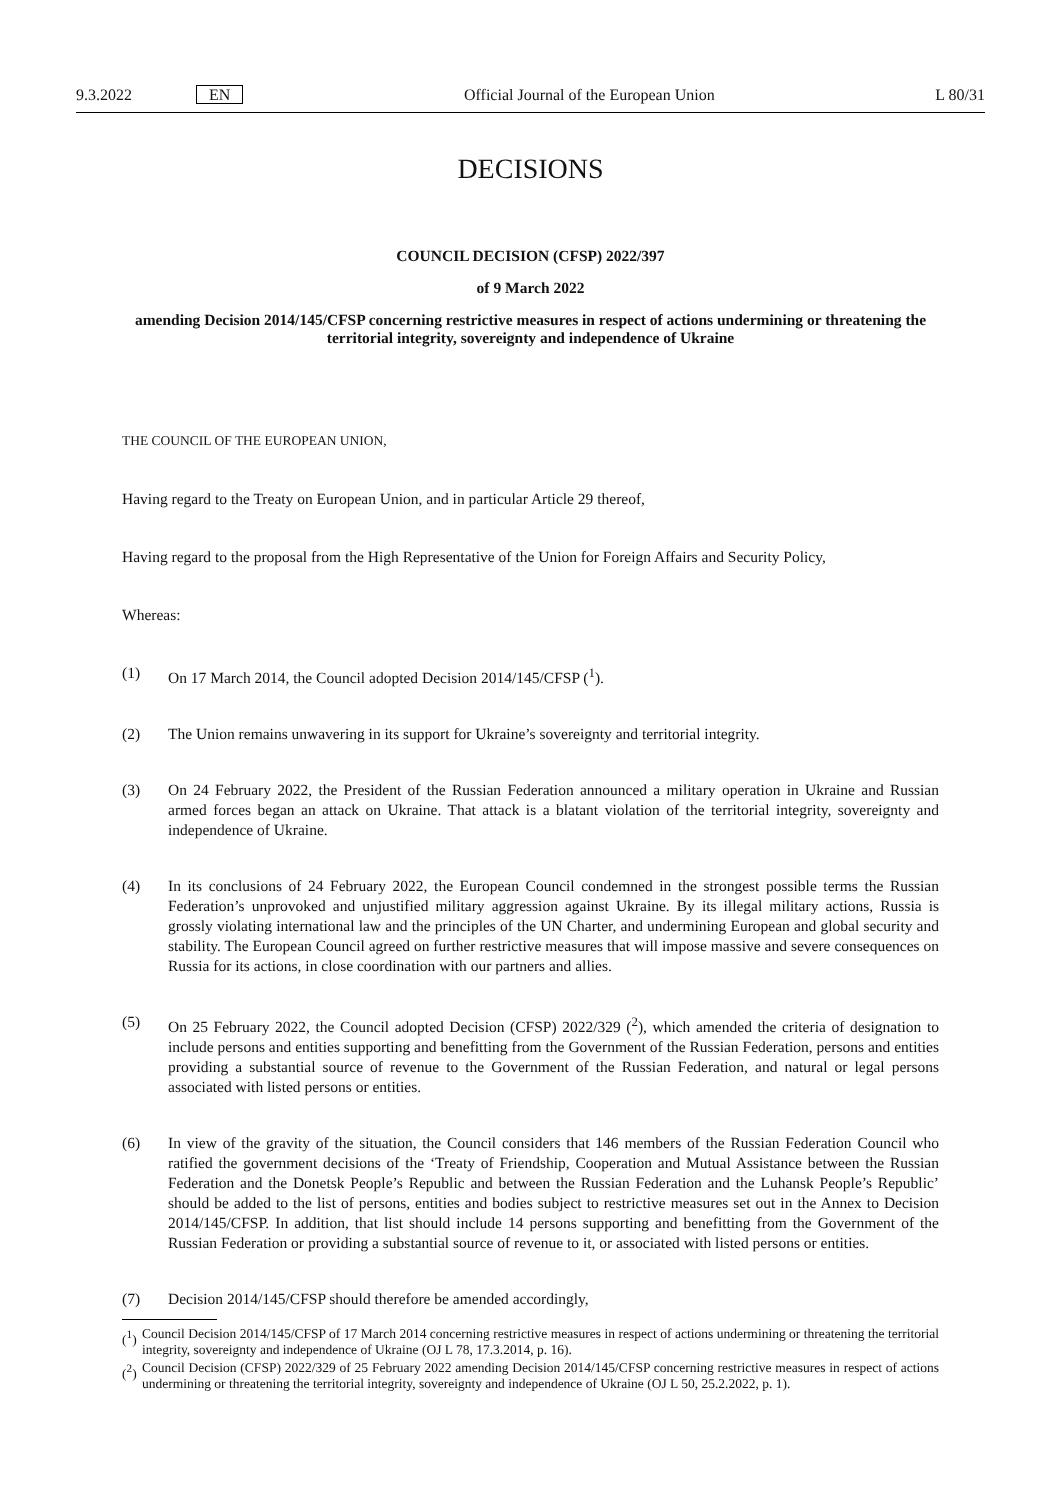9.3.2022 EN Official Journal of the European Union L 80/31
DECISIONS
COUNCIL DECISION (CFSP) 2022/397
of 9 March 2022
amending Decision 2014/145/CFSP concerning restrictive measures in respect of actions undermining or threatening the territorial integrity, sovereignty and independence of Ukraine
THE COUNCIL OF THE EUROPEAN UNION,
Having regard to the Treaty on European Union, and in particular Article 29 thereof,
Having regard to the proposal from the High Representative of the Union for Foreign Affairs and Security Policy,
Whereas:
(1) On 17 March 2014, the Council adopted Decision 2014/145/CFSP (<sup>1</sup>).
(2) The Union remains unwavering in its support for Ukraine’s sovereignty and territorial integrity.
(3) On 24 February 2022, the President of the Russian Federation announced a military operation in Ukraine and Russian armed forces began an attack on Ukraine. That attack is a blatant violation of the territorial integrity, sovereignty and independence of Ukraine.
(4) In its conclusions of 24 February 2022, the European Council condemned in the strongest possible terms the Russian Federation’s unprovoked and unjustified military aggression against Ukraine. By its illegal military actions, Russia is grossly violating international law and the principles of the UN Charter, and undermining European and global security and stability. The European Council agreed on further restrictive measures that will impose massive and severe consequences on Russia for its actions, in close coordination with our partners and allies.
(5) On 25 February 2022, the Council adopted Decision (CFSP) 2022/329 (<sup>2</sup>), which amended the criteria of designation to include persons and entities supporting and benefitting from the Government of the Russian Federation, persons and entities providing a substantial source of revenue to the Government of the Russian Federation, and natural or legal persons associated with listed persons or entities.
(6) In view of the gravity of the situation, the Council considers that 146 members of the Russian Federation Council who ratified the government decisions of the ‘Treaty of Friendship, Cooperation and Mutual Assistance between the Russian Federation and the Donetsk People’s Republic and between the Russian Federation and the Luhansk People’s Republic’ should be added to the list of persons, entities and bodies subject to restrictive measures set out in the Annex to Decision 2014/145/CFSP. In addition, that list should include 14 persons supporting and benefitting from the Government of the Russian Federation or providing a substantial source of revenue to it, or associated with listed persons or entities.
(7) Decision 2014/145/CFSP should therefore be amended accordingly,
(<sup>1</sup>) Council Decision 2014/145/CFSP of 17 March 2014 concerning restrictive measures in respect of actions undermining or threatening the territorial integrity, sovereignty and independence of Ukraine (OJ L 78, 17.3.2014, p. 16).
(<sup>2</sup>) Council Decision (CFSP) 2022/329 of 25 February 2022 amending Decision 2014/145/CFSP concerning restrictive measures in respect of actions undermining or threatening the territorial integrity, sovereignty and independence of Ukraine (OJ L 50, 25.2.2022, p. 1).